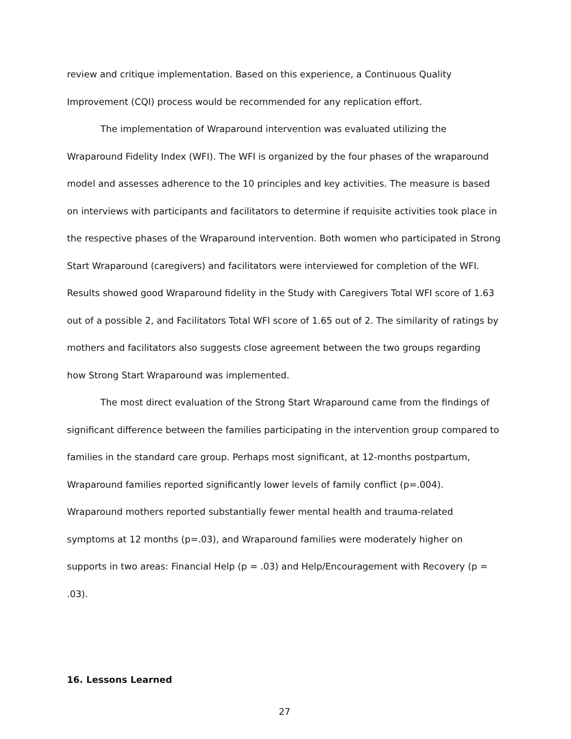review and critique implementation. Based on this experience, a Continuous Quality Improvement (CQI) process would be recommended for any replication effort.
The implementation of Wraparound intervention was evaluated utilizing the Wraparound Fidelity Index (WFI). The WFI is organized by the four phases of the wraparound model and assesses adherence to the 10 principles and key activities. The measure is based on interviews with participants and facilitators to determine if requisite activities took place in the respective phases of the Wraparound intervention. Both women who participated in Strong Start Wraparound (caregivers) and facilitators were interviewed for completion of the WFI. Results showed good Wraparound fidelity in the Study with Caregivers Total WFI score of 1.63 out of a possible 2, and Facilitators Total WFI score of 1.65 out of 2. The similarity of ratings by mothers and facilitators also suggests close agreement between the two groups regarding how Strong Start Wraparound was implemented.
The most direct evaluation of the Strong Start Wraparound came from the findings of significant difference between the families participating in the intervention group compared to families in the standard care group. Perhaps most significant, at 12-months postpartum, Wraparound families reported significantly lower levels of family conflict (p=.004). Wraparound mothers reported substantially fewer mental health and trauma-related symptoms at 12 months (p=.03), and Wraparound families were moderately higher on supports in two areas: Financial Help (p = .03) and Help/Encouragement with Recovery (p = .03).
16. Lessons Learned
27